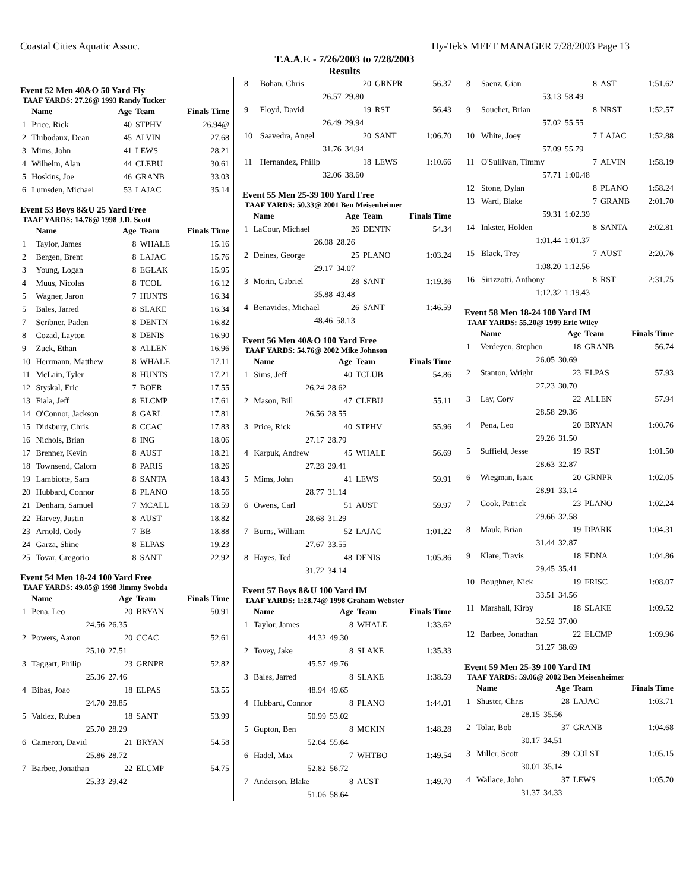Coastal Cities Aquatic Assoc. Hy-Tek's MEET MANAGER 7/28/2003 Page 13
T.A.A.F. - 7/26/2003 to 7/28/2003
Results
Event 52 Men 40&O 50 Yard Fly
TAAF YARDS: 27.26@ 1993 Randy Tucker
| | Name | Age | Team | Finals Time |
| --- | --- | --- | --- | --- |
| 1 | Price, Rick | 40 | STPHV | 26.94@ |
| 2 | Thibodaux, Dean | 45 | ALVIN | 27.68 |
| 3 | Mims, John | 41 | LEWS | 28.21 |
| 4 | Wilhelm, Alan | 44 | CLEBU | 30.61 |
| 5 | Hoskins, Joe | 46 | GRANB | 33.03 |
| 6 | Lumsden, Michael | 53 | LAJAC | 35.14 |
Event 53 Boys 8&U 25 Yard Free
TAAF YARDS: 14.76@ 1998 J.D. Scott
| | Name | Age | Team | Finals Time |
| --- | --- | --- | --- | --- |
| 1 | Taylor, James | 8 | WHALE | 15.16 |
| 2 | Bergen, Brent | 8 | LAJAC | 15.76 |
| 3 | Young, Logan | 8 | EGLAK | 15.95 |
| 4 | Muus, Nicolas | 8 | TCOL | 16.12 |
| 5 | Wagner, Jaron | 7 | HUNTS | 16.34 |
| 5 | Bales, Jarred | 8 | SLAKE | 16.34 |
| 7 | Scribner, Paden | 8 | DENTN | 16.82 |
| 8 | Cozad, Layton | 8 | DENIS | 16.90 |
| 9 | Zuck, Ethan | 8 | ALLEN | 16.96 |
| 10 | Herrmann, Matthew | 8 | WHALE | 17.11 |
| 11 | McLain, Tyler | 8 | HUNTS | 17.21 |
| 12 | Styskal, Eric | 7 | BOER | 17.55 |
| 13 | Fiala, Jeff | 8 | ELCMP | 17.61 |
| 14 | O'Connor, Jackson | 8 | GARL | 17.81 |
| 15 | Didsbury, Chris | 8 | CCAC | 17.83 |
| 16 | Nichols, Brian | 8 | ING | 18.06 |
| 17 | Brenner, Kevin | 8 | AUST | 18.21 |
| 18 | Townsend, Calom | 8 | PARIS | 18.26 |
| 19 | Lambiotte, Sam | 8 | SANTA | 18.43 |
| 20 | Hubbard, Connor | 8 | PLANO | 18.56 |
| 21 | Denham, Samuel | 7 | MCALL | 18.59 |
| 22 | Harvey, Justin | 8 | AUST | 18.82 |
| 23 | Arnold, Cody | 7 | BB | 18.88 |
| 24 | Garza, Shine | 8 | ELPAS | 19.23 |
| 25 | Tovar, Gregorio | 8 | SANT | 22.92 |
Event 54 Men 18-24 100 Yard Free
TAAF YARDS: 49.85@ 1998 Jimmy Svobda
| | Name | Age | Team | Finals Time |
| --- | --- | --- | --- | --- |
| 1 | Pena, Leo | 20 | BRYAN | 50.91 |
| | 24.56 | 26.35 | | |
| 2 | Powers, Aaron | 20 | CCAC | 52.61 |
| | 25.10 | 27.51 | | |
| 3 | Taggart, Philip | 23 | GRNPR | 52.82 |
| | 25.36 | 27.46 | | |
| 4 | Bibas, Joao | 18 | ELPAS | 53.55 |
| | 24.70 | 28.85 | | |
| 5 | Valdez, Ruben | 18 | SANT | 53.99 |
| | 25.70 | 28.29 | | |
| 6 | Cameron, David | 21 | BRYAN | 54.58 |
| | 25.86 | 28.72 | | |
| 7 | Barbee, Jonathan | 22 | ELCMP | 54.75 |
| | 25.33 | 29.42 | | |
| 8 | Bohan, Chris | 20 | GRNPR | 56.37 |
| | 26.57 | 29.80 | | |
| 9 | Floyd, David | 19 | RST | 56.43 |
| | 26.49 | 29.94 | | |
| 10 | Saavedra, Angel | 20 | SANT | 1:06.70 |
| | 31.76 | 34.94 | | |
| 11 | Hernandez, Philip | 18 | LEWS | 1:10.66 |
| | 32.06 | 38.60 | | |
Event 55 Men 25-39 100 Yard Free
TAAF YARDS: 50.33@ 2001 Ben Meisenheimer
| | Name | Age | Team | Finals Time |
| --- | --- | --- | --- | --- |
| 1 | LaCour, Michael | 26 | DENTN | 54.34 |
| | 26.08 | 28.26 | | |
| 2 | Deines, George | 25 | PLANO | 1:03.24 |
| | 29.17 | 34.07 | | |
| 3 | Morin, Gabriel | 28 | SANT | 1:19.36 |
| | 35.88 | 43.48 | | |
| 4 | Benavides, Michael | 26 | SANT | 1:46.59 |
| | 48.46 | 58.13 | | |
Event 56 Men 40&O 100 Yard Free
TAAF YARDS: 54.76@ 2002 Mike Johnson
| | Name | Age | Team | Finals Time |
| --- | --- | --- | --- | --- |
| 1 | Sims, Jeff | 40 | TCLUB | 54.86 |
| | 26.24 | 28.62 | | |
| 2 | Mason, Bill | 47 | CLEBU | 55.11 |
| | 26.56 | 28.55 | | |
| 3 | Price, Rick | 40 | STPHV | 55.96 |
| | 27.17 | 28.79 | | |
| 4 | Karpuk, Andrew | 45 | WHALE | 56.69 |
| | 27.28 | 29.41 | | |
| 5 | Mims, John | 41 | LEWS | 59.91 |
| | 28.77 | 31.14 | | |
| 6 | Owens, Carl | 51 | AUST | 59.97 |
| | 28.68 | 31.29 | | |
| 7 | Burns, William | 52 | LAJAC | 1:01.22 |
| | 27.67 | 33.55 | | |
| 8 | Hayes, Ted | 48 | DENIS | 1:05.86 |
| | 31.72 | 34.14 | | |
Event 57 Boys 8&U 100 Yard IM
TAAF YARDS: 1:28.74@ 1998 Graham Webster
| | Name | Age | Team | Finals Time |
| --- | --- | --- | --- | --- |
| 1 | Taylor, James | 8 | WHALE | 1:33.62 |
| | 44.32 | 49.30 | | |
| 2 | Tovey, Jake | 8 | SLAKE | 1:35.33 |
| | 45.57 | 49.76 | | |
| 3 | Bales, Jarred | 8 | SLAKE | 1:38.59 |
| | 48.94 | 49.65 | | |
| 4 | Hubbard, Connor | 8 | PLANO | 1:44.01 |
| | 50.99 | 53.02 | | |
| 5 | Gupton, Ben | 8 | MCKIN | 1:48.28 |
| | 52.64 | 55.64 | | |
| 6 | Hadel, Max | 7 | WHTBO | 1:49.54 |
| | 52.82 | 56.72 | | |
| 7 | Anderson, Blake | 8 | AUST | 1:49.70 |
| | 51.06 | 58.64 | | |
| 8 | Saenz, Gian | 8 | AST | 1:51.62 |
| | 53.13 | 58.49 | | |
| 9 | Souchet, Brian | 8 | NRST | 1:52.57 |
| | 57.02 | 55.55 | | |
| 10 | White, Joey | 7 | LAJAC | 1:52.88 |
| | 57.09 | 55.79 | | |
| 11 | O'Sullivan, Timmy | 7 | ALVIN | 1:58.19 |
| | 57.71 | 1:00.48 | | |
| 12 | Stone, Dylan | 8 | PLANO | 1:58.24 |
| 13 | Ward, Blake | 7 | GRANB | 2:01.70 |
| | 59.31 | 1:02.39 | | |
| 14 | Inkster, Holden | 8 | SANTA | 2:02.81 |
| | 1:01.44 | 1:01.37 | | |
| 15 | Black, Trey | 7 | AUST | 2:20.76 |
| | 1:08.20 | 1:12.56 | | |
| 16 | Sirizzotti, Anthony | 8 | RST | 2:31.75 |
| | 1:12.32 | 1:19.43 | | |
Event 58 Men 18-24 100 Yard IM
TAAF YARDS: 55.20@ 1999 Eric Wiley
| | Name | Age | Team | Finals Time |
| --- | --- | --- | --- | --- |
| 1 | Verdeyen, Stephen | 18 | GRANB | 56.74 |
| | 26.05 | 30.69 | | |
| 2 | Stanton, Wright | 23 | ELPAS | 57.93 |
| | 27.23 | 30.70 | | |
| 3 | Lay, Cory | 22 | ALLEN | 57.94 |
| | 28.58 | 29.36 | | |
| 4 | Pena, Leo | 20 | BRYAN | 1:00.76 |
| | 29.26 | 31.50 | | |
| 5 | Suffield, Jesse | 19 | RST | 1:01.50 |
| | 28.63 | 32.87 | | |
| 6 | Wiegman, Isaac | 20 | GRNPR | 1:02.05 |
| | 28.91 | 33.14 | | |
| 7 | Cook, Patrick | 23 | PLANO | 1:02.24 |
| | 29.66 | 32.58 | | |
| 8 | Mauk, Brian | 19 | DPARK | 1:04.31 |
| | 31.44 | 32.87 | | |
| 9 | Klare, Travis | 18 | EDNA | 1:04.86 |
| | 29.45 | 35.41 | | |
| 10 | Boughner, Nick | 19 | FRISC | 1:08.07 |
| | 33.51 | 34.56 | | |
| 11 | Marshall, Kirby | 18 | SLAKE | 1:09.52 |
| | 32.52 | 37.00 | | |
| 12 | Barbee, Jonathan | 22 | ELCMP | 1:09.96 |
| | 31.27 | 38.69 | | |
Event 59 Men 25-39 100 Yard IM
TAAF YARDS: 59.06@ 2002 Ben Meisenheimer
| | Name | Age | Team | Finals Time |
| --- | --- | --- | --- | --- |
| 1 | Shuster, Chris | 28 | LAJAC | 1:03.71 |
| | 28.15 | 35.56 | | |
| 2 | Tolar, Bob | 37 | GRANB | 1:04.68 |
| | 30.17 | 34.51 | | |
| 3 | Miller, Scott | 39 | COLST | 1:05.15 |
| | 30.01 | 35.14 | | |
| 4 | Wallace, John | 37 | LEWS | 1:05.70 |
| | 31.37 | 34.33 | | |